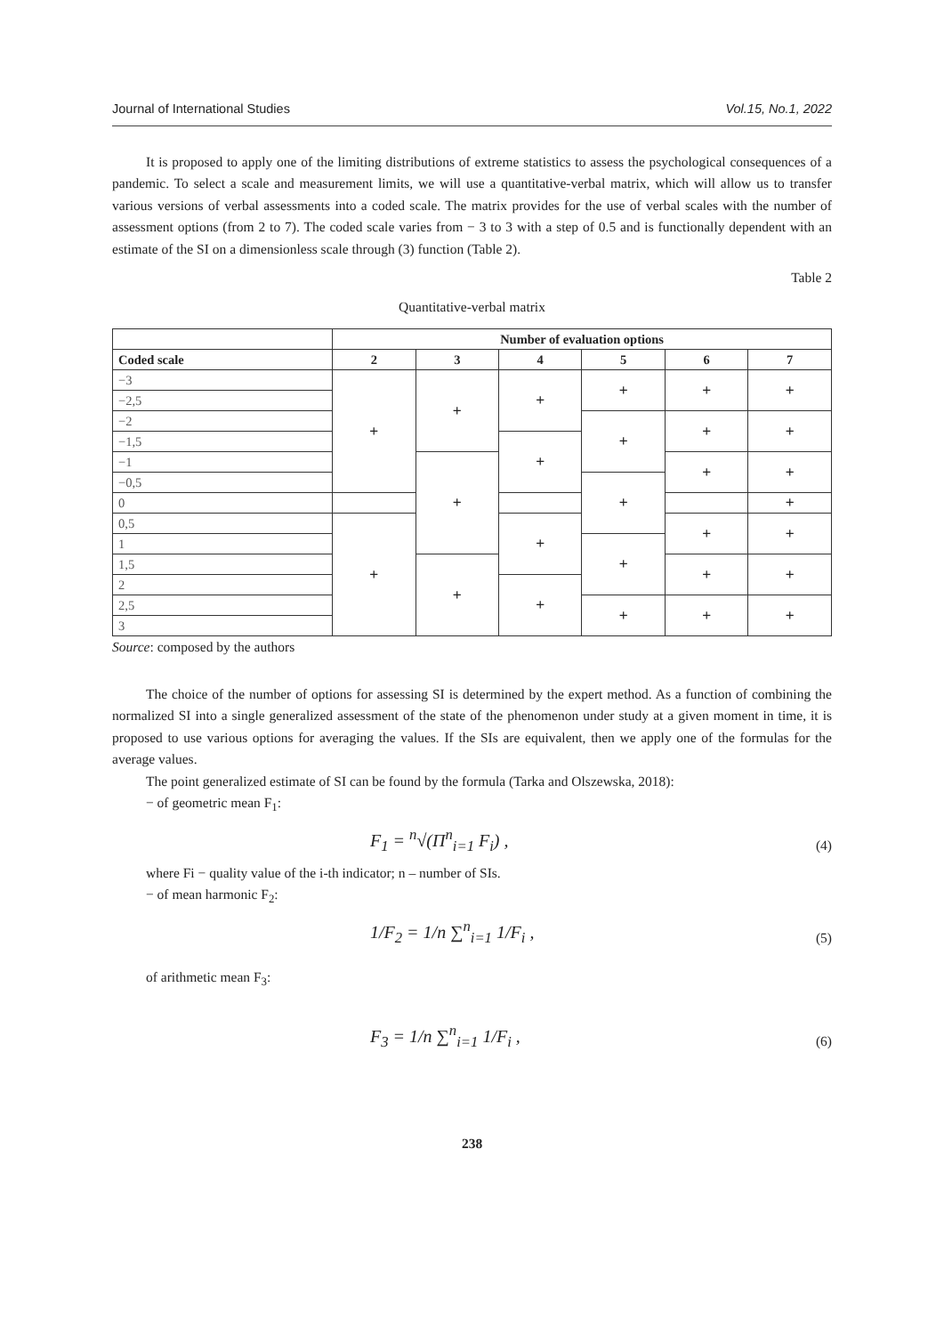Journal of International Studies Vol.15, No.1, 2022
It is proposed to apply one of the limiting distributions of extreme statistics to assess the psychological consequences of a pandemic. To select a scale and measurement limits, we will use a quantitative-verbal matrix, which will allow us to transfer various versions of verbal assessments into a coded scale. The matrix provides for the use of verbal scales with the number of assessment options (from 2 to 7). The coded scale varies from − 3 to 3 with a step of 0.5 and is functionally dependent with an estimate of the SI on a dimensionless scale through (3) function (Table 2).
Table 2
Quantitative-verbal matrix
| | Number of evaluation options | | | | | |
| --- | --- | --- | --- | --- | --- | --- |
| Coded scale | 2 | 3 | 4 | 5 | 6 | 7 |
| −3 | + | + | + | + | + | + |
| −2,5 | | | | | | |
| −2 | | | | + | + | + |
| −1,5 | | | + | | | |
| −1 | | + | | | + | + |
| −0,5 | | | | + | | |
| 0 | | | | | | + |
| 0,5 | + | | + | | + | + |
| 1 | | | | + | | |
| 1,5 | | + | | | + | + |
| 2 | | | + | | | |
| 2,5 | | | | + | + | + |
| 3 | | | | | | |
Source: composed by the authors
The choice of the number of options for assessing SI is determined by the expert method. As a function of combining the normalized SI into a single generalized assessment of the state of the phenomenon under study at a given moment in time, it is proposed to use various options for averaging the values. If the SIs are equivalent, then we apply one of the formulas for the average values.
The point generalized estimate of SI can be found by the formula (Tarka and Olszewska, 2018):
− of geometric mean F<sub>1</sub>:
F<sub>1</sub> = <sup>n</sup>√(Π<sup>n</sup><sub>i=1</sub> F<sub>i</sub>) , (4)
where Fi − quality value of the i-th indicator; n – number of SIs.
− of mean harmonic F<sub>2</sub>:
1/F<sub>2</sub> = 1/n ∑<sup>n</sup><sub>i=1</sub> 1/F<sub>i</sub> , (5)
of arithmetic mean F<sub>3</sub>:
F<sub>3</sub> = 1/n ∑<sup>n</sup><sub>i=1</sub> 1/F<sub>i</sub> , (6)
238